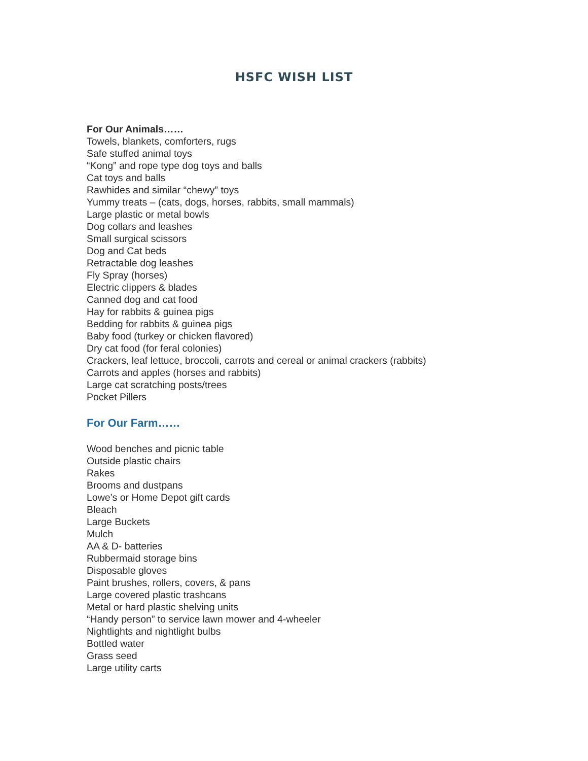HSFC WISH LIST
For Our Animals……
Towels, blankets, comforters, rugs
Safe stuffed animal toys
“Kong” and rope type dog toys and balls
Cat toys and balls
Rawhides and similar “chewy” toys
Yummy treats – (cats, dogs, horses, rabbits, small mammals)
Large plastic or metal bowls
Dog collars and leashes
Small surgical scissors
Dog and Cat beds
Retractable dog leashes
Fly Spray (horses)
Electric clippers & blades
Canned dog and cat food
Hay for rabbits & guinea pigs
Bedding for rabbits & guinea pigs
Baby food (turkey or chicken flavored)
Dry cat food (for feral colonies)
Crackers, leaf lettuce, broccoli, carrots and cereal or animal crackers (rabbits)
Carrots and apples (horses and rabbits)
Large cat scratching posts/trees
Pocket Pillers
For Our Farm……
Wood benches and picnic table
Outside plastic chairs
Rakes
Brooms and dustpans
Lowe’s or Home Depot gift cards
Bleach
Large Buckets
Mulch
AA & D- batteries
Rubbermaid storage bins
Disposable gloves
Paint brushes, rollers, covers, & pans
Large covered plastic trashcans
Metal or hard plastic shelving units
“Handy person” to service lawn mower and 4-wheeler
Nightlights and nightlight bulbs
Bottled water
Grass seed
Large utility carts